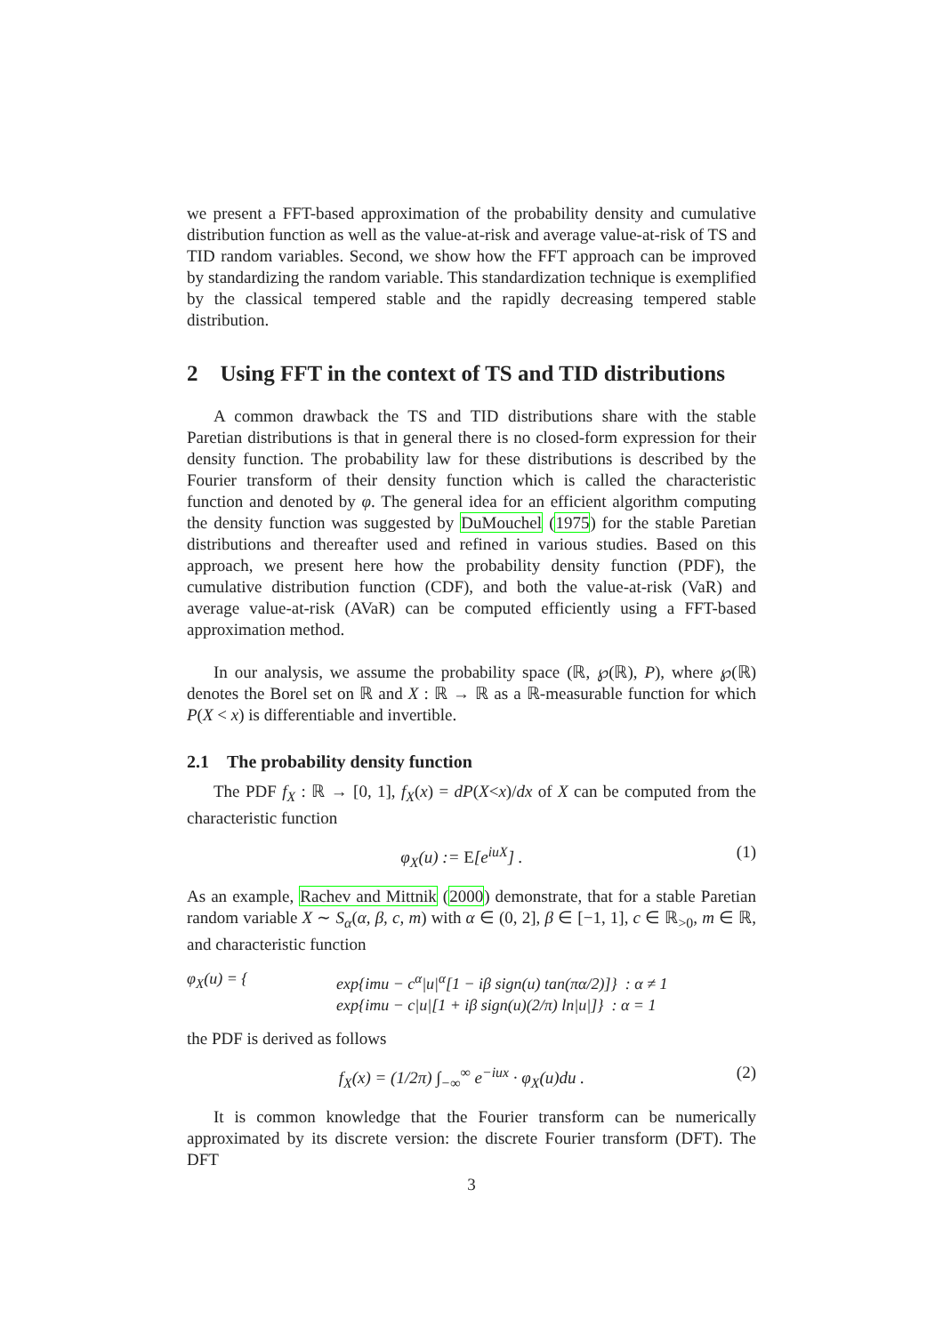we present a FFT-based approximation of the probability density and cumulative distribution function as well as the value-at-risk and average value-at-risk of TS and TID random variables. Second, we show how the FFT approach can be improved by standardizing the random variable. This standardization technique is exemplified by the classical tempered stable and the rapidly decreasing tempered stable distribution.
2 Using FFT in the context of TS and TID distributions
A common drawback the TS and TID distributions share with the stable Paretian distributions is that in general there is no closed-form expression for their density function. The probability law for these distributions is described by the Fourier transform of their density function which is called the characteristic function and denoted by φ. The general idea for an efficient algorithm computing the density function was suggested by DuMouchel (1975) for the stable Paretian distributions and thereafter used and refined in various studies. Based on this approach, we present here how the probability density function (PDF), the cumulative distribution function (CDF), and both the value-at-risk (VaR) and average value-at-risk (AVaR) can be computed efficiently using a FFT-based approximation method.
In our analysis, we assume the probability space (ℝ, ℘(ℝ), P), where ℘(ℝ) denotes the Borel set on ℝ and X : ℝ → ℝ as a ℝ-measurable function for which P(X < x) is differentiable and invertible.
2.1 The probability density function
The PDF f<sub>X</sub> : ℝ → [0, 1], f<sub>X</sub>(x) = dP(X<x)/dx of X can be computed from the characteristic function
φ<sub>X</sub>(u) := E[e<sup>iuX</sup>] . (1)
As an example, Rachev and Mittnik (2000) demonstrate, that for a stable Paretian random variable X ∼ S<sub>α</sub>(α, β, c, m) with α ∈ (0, 2], β ∈ [−1, 1], c ∈ ℝ<sub>>0</sub>, m ∈ ℝ, and characteristic function
φ<sub>X</sub>(u) = { exp{imu − c<sup>α</sup>|u|<sup>α</sup>[1 − iβ sign(u) tan(πα/2)]} : α ≠ 1
exp{imu − c|u|[1 + iβ sign(u)(2/π) ln|u|]} : α = 1
the PDF is derived as follows
f<sub>X</sub>(x) = (1/2π) ∫<sub>−∞</sub><sup>∞</sup> e<sup>−iux</sup> · φ<sub>X</sub>(u)du . (2)
It is common knowledge that the Fourier transform can be numerically approximated by its discrete version: the discrete Fourier transform (DFT). The DFT
3